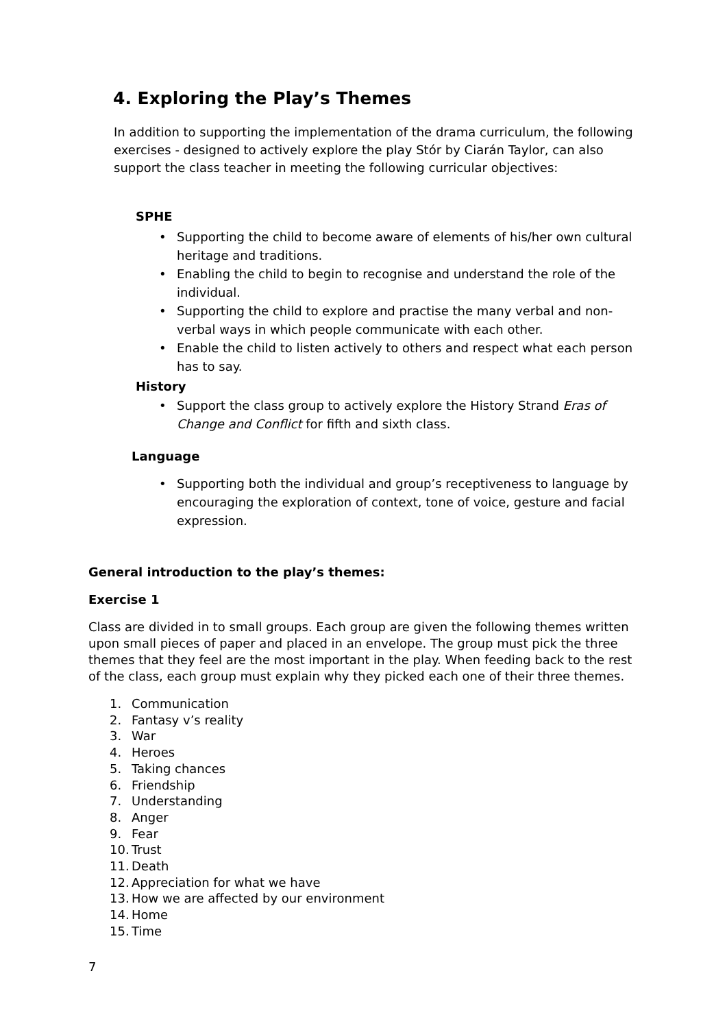4. Exploring the Play’s Themes
In addition to supporting the implementation of the drama curriculum, the following exercises - designed to actively explore the play Stór by Ciarán Taylor, can also support the class teacher in meeting the following curricular objectives:
SPHE
• Supporting the child to become aware of elements of his/her own cultural heritage and traditions.
• Enabling the child to begin to recognise and understand the role of the individual.
• Supporting the child to explore and practise the many verbal and non-verbal ways in which people communicate with each other.
• Enable the child to listen actively to others and respect what each person has to say.
History
• Support the class group to actively explore the History Strand Eras of Change and Conflict for fifth and sixth class.
Language
• Supporting both the individual and group’s receptiveness to language by encouraging the exploration of context, tone of voice, gesture and facial expression.
General introduction to the play’s themes:
Exercise 1
Class are divided in to small groups. Each group are given the following themes written upon small pieces of paper and placed in an envelope. The group must pick the three themes that they feel are the most important in the play. When feeding back to the rest of the class, each group must explain why they picked each one of their three themes.
1. Communication
2. Fantasy v’s reality
3. War
4. Heroes
5. Taking chances
6. Friendship
7. Understanding
8. Anger
9. Fear
10. Trust
11. Death
12. Appreciation for what we have
13. How we are affected by our environment
14. Home
15. Time
7